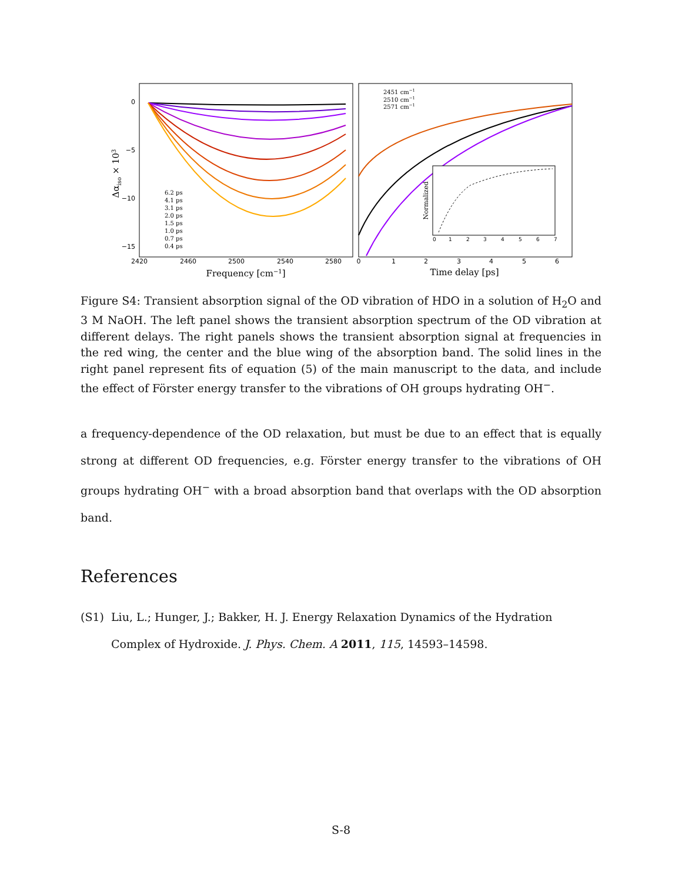0
−5
−10
−15
2420
2460
2500
2540
2580
Frequency [cm−1]
Δαiso × 103
6.2 ps
4.1 ps
3.1 ps
2.0 ps
1.5 ps
1.0 ps
0.7 ps
0.4 ps
2451 cm−1
2510 cm−1
2571 cm−1
Normalized
0
1
2
3
4
5
6
7
0
1
2
3
4
5
6
Time delay [ps]
Figure S4: Transient absorption signal of the OD vibration of HDO in a solution of H<sub>2</sub>O and 3 M NaOH. The left panel shows the transient absorption spectrum of the OD vibration at different delays. The right panels shows the transient absorption signal at frequencies in the red wing, the center and the blue wing of the absorption band. The solid lines in the right panel represent fits of equation (5) of the main manuscript to the data, and include the effect of Förster energy transfer to the vibrations of OH groups hydrating OH<sup>−</sup>.
a frequency-dependence of the OD relaxation, but must be due to an effect that is equally strong at different OD frequencies, e.g. Förster energy transfer to the vibrations of OH groups hydrating OH<sup>−</sup> with a broad absorption band that overlaps with the OD absorption band.
References
(S1) Liu, L.; Hunger, J.; Bakker, H. J. Energy Relaxation Dynamics of the Hydration Complex of Hydroxide. J. Phys. Chem. A 2011, 115, 14593–14598.
S-8